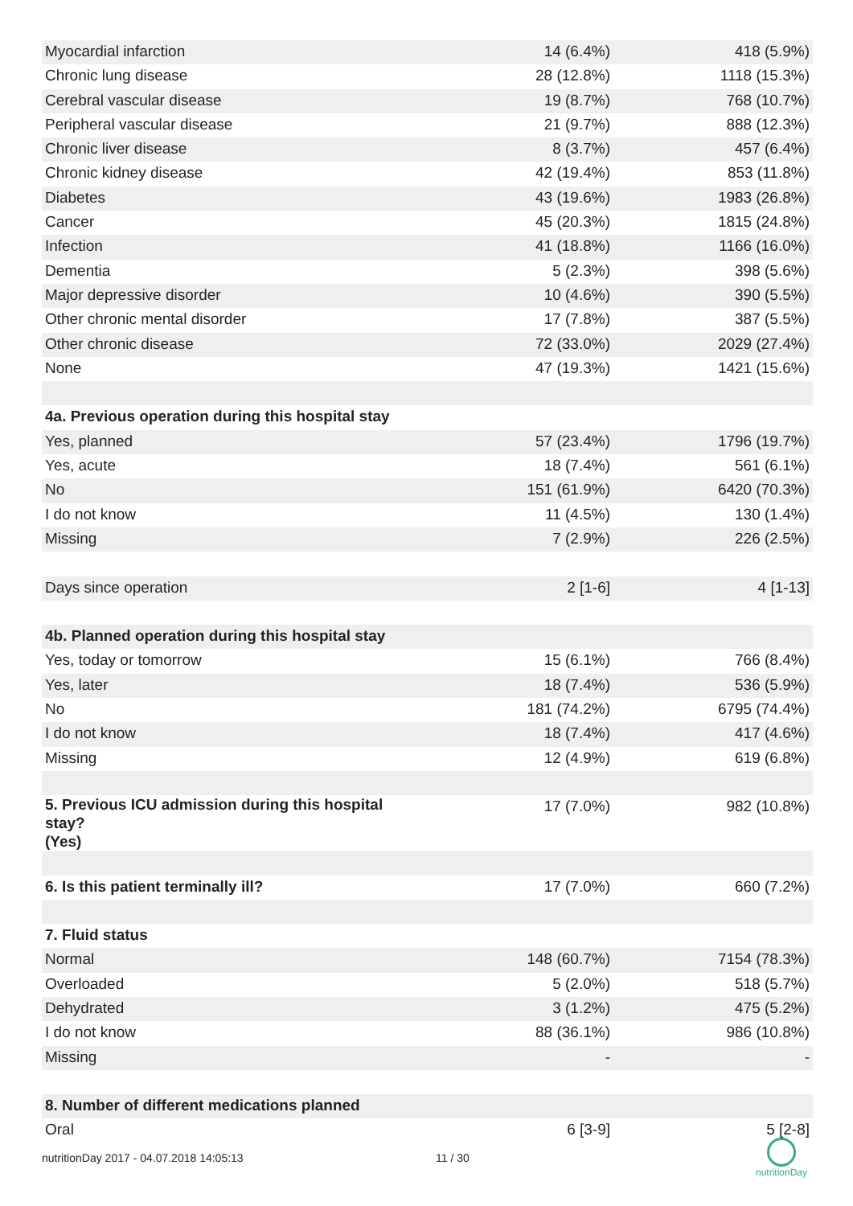| Myocardial infarction | 14 (6.4%) | 418 (5.9%) |
| Chronic lung disease | 28 (12.8%) | 1118 (15.3%) |
| Cerebral vascular disease | 19 (8.7%) | 768 (10.7%) |
| Peripheral vascular disease | 21 (9.7%) | 888 (12.3%) |
| Chronic liver disease | 8 (3.7%) | 457 (6.4%) |
| Chronic kidney disease | 42 (19.4%) | 853 (11.8%) |
| Diabetes | 43 (19.6%) | 1983 (26.8%) |
| Cancer | 45 (20.3%) | 1815 (24.8%) |
| Infection | 41 (18.8%) | 1166 (16.0%) |
| Dementia | 5 (2.3%) | 398 (5.6%) |
| Major depressive disorder | 10 (4.6%) | 390 (5.5%) |
| Other chronic mental disorder | 17 (7.8%) | 387 (5.5%) |
| Other chronic disease | 72 (33.0%) | 2029 (27.4%) |
| None | 47 (19.3%) | 1421 (15.6%) |
| 4a. Previous operation during this hospital stay | | |
| Yes, planned | 57 (23.4%) | 1796 (19.7%) |
| Yes, acute | 18 (7.4%) | 561 (6.1%) |
| No | 151 (61.9%) | 6420 (70.3%) |
| I do not know | 11 (4.5%) | 130 (1.4%) |
| Missing | 7 (2.9%) | 226 (2.5%) |
| Days since operation | 2 [1-6] | 4 [1-13] |
| 4b. Planned operation during this hospital stay | | |
| Yes, today or tomorrow | 15 (6.1%) | 766 (8.4%) |
| Yes, later | 18 (7.4%) | 536 (5.9%) |
| No | 181 (74.2%) | 6795 (74.4%) |
| I do not know | 18 (7.4%) | 417 (4.6%) |
| Missing | 12 (4.9%) | 619 (6.8%) |
| 5. Previous ICU admission during this hospital stay? (Yes) | 17 (7.0%) | 982 (10.8%) |
| 6. Is this patient terminally ill? | 17 (7.0%) | 660 (7.2%) |
| 7. Fluid status | | |
| Normal | 148 (60.7%) | 7154 (78.3%) |
| Overloaded | 5 (2.0%) | 518 (5.7%) |
| Dehydrated | 3 (1.2%) | 475 (5.2%) |
| I do not know | 88 (36.1%) | 986 (10.8%) |
| Missing | - | - |
| 8. Number of different medications planned | | |
| Oral | 6 [3-9] | 5 [2-8] |
nutritionDay 2017 - 04.07.2018 14:05:13 11 / 30
nutritionDay